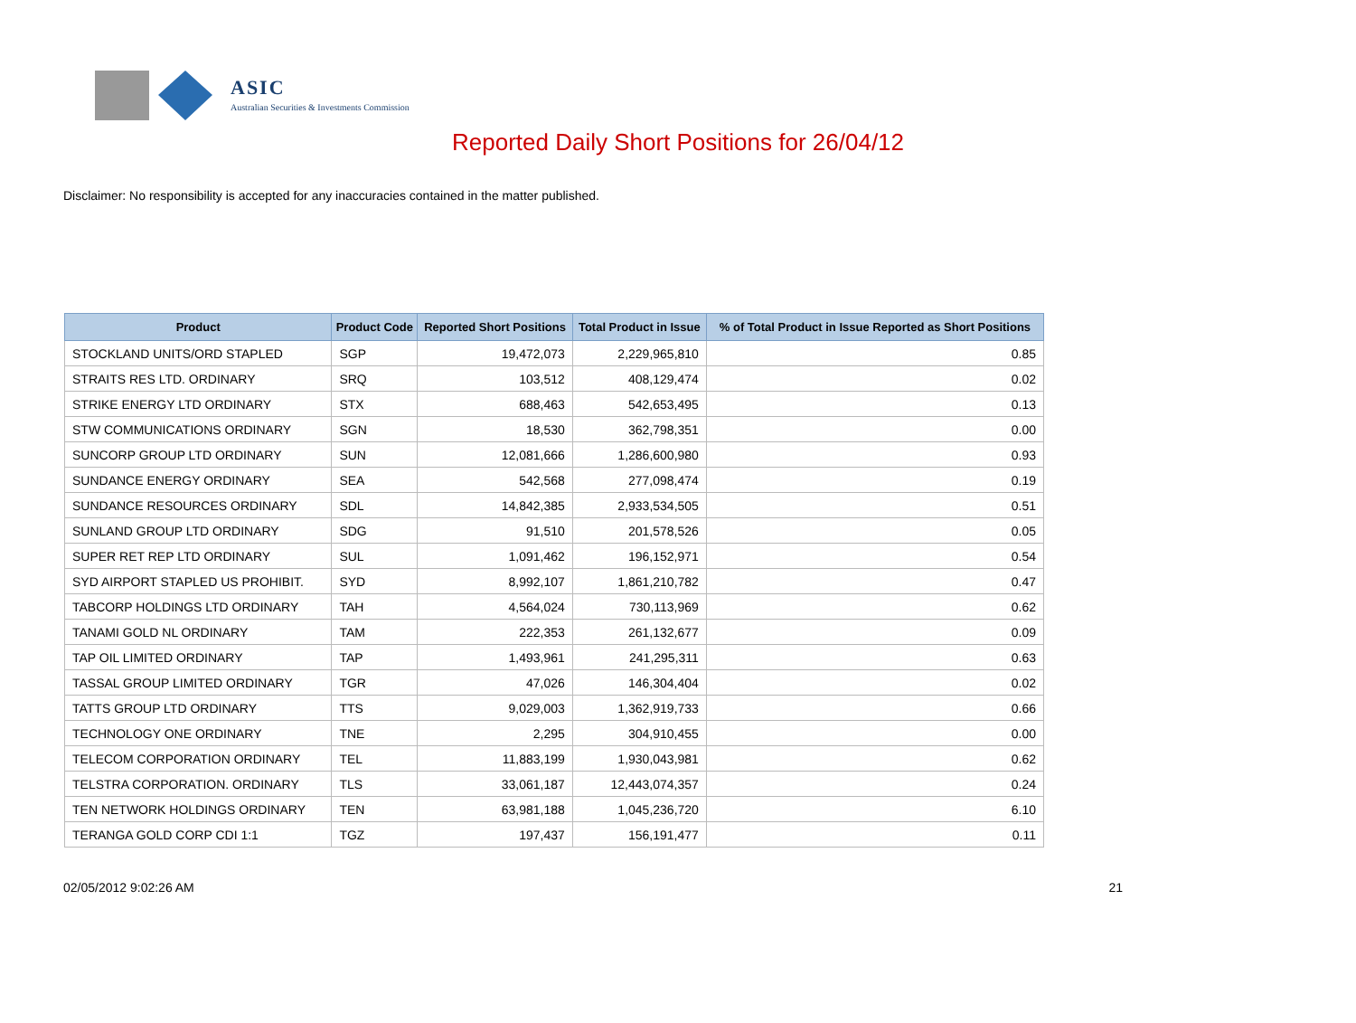ASIC
Australian Securities & Investments Commission
Reported Daily Short Positions for 26/04/12
Disclaimer: No responsibility is accepted for any inaccuracies contained in the matter published.
| Product | Product Code | Reported Short Positions | Total Product in Issue | % of Total Product in Issue Reported as Short Positions |
| --- | --- | --- | --- | --- |
| STOCKLAND UNITS/ORD STAPLED | SGP | 19,472,073 | 2,229,965,810 | 0.85 |
| STRAITS RES LTD. ORDINARY | SRQ | 103,512 | 408,129,474 | 0.02 |
| STRIKE ENERGY LTD ORDINARY | STX | 688,463 | 542,653,495 | 0.13 |
| STW COMMUNICATIONS ORDINARY | SGN | 18,530 | 362,798,351 | 0.00 |
| SUNCORP GROUP LTD ORDINARY | SUN | 12,081,666 | 1,286,600,980 | 0.93 |
| SUNDANCE ENERGY ORDINARY | SEA | 542,568 | 277,098,474 | 0.19 |
| SUNDANCE RESOURCES ORDINARY | SDL | 14,842,385 | 2,933,534,505 | 0.51 |
| SUNLAND GROUP LTD ORDINARY | SDG | 91,510 | 201,578,526 | 0.05 |
| SUPER RET REP LTD ORDINARY | SUL | 1,091,462 | 196,152,971 | 0.54 |
| SYD AIRPORT STAPLED US PROHIBIT. | SYD | 8,992,107 | 1,861,210,782 | 0.47 |
| TABCORP HOLDINGS LTD ORDINARY | TAH | 4,564,024 | 730,113,969 | 0.62 |
| TANAMI GOLD NL ORDINARY | TAM | 222,353 | 261,132,677 | 0.09 |
| TAP OIL LIMITED ORDINARY | TAP | 1,493,961 | 241,295,311 | 0.63 |
| TASSAL GROUP LIMITED ORDINARY | TGR | 47,026 | 146,304,404 | 0.02 |
| TATTS GROUP LTD ORDINARY | TTS | 9,029,003 | 1,362,919,733 | 0.66 |
| TECHNOLOGY ONE ORDINARY | TNE | 2,295 | 304,910,455 | 0.00 |
| TELECOM CORPORATION ORDINARY | TEL | 11,883,199 | 1,930,043,981 | 0.62 |
| TELSTRA CORPORATION. ORDINARY | TLS | 33,061,187 | 12,443,074,357 | 0.24 |
| TEN NETWORK HOLDINGS ORDINARY | TEN | 63,981,188 | 1,045,236,720 | 6.10 |
| TERANGA GOLD CORP CDI 1:1 | TGZ | 197,437 | 156,191,477 | 0.11 |
02/05/2012 9:02:26 AM 21